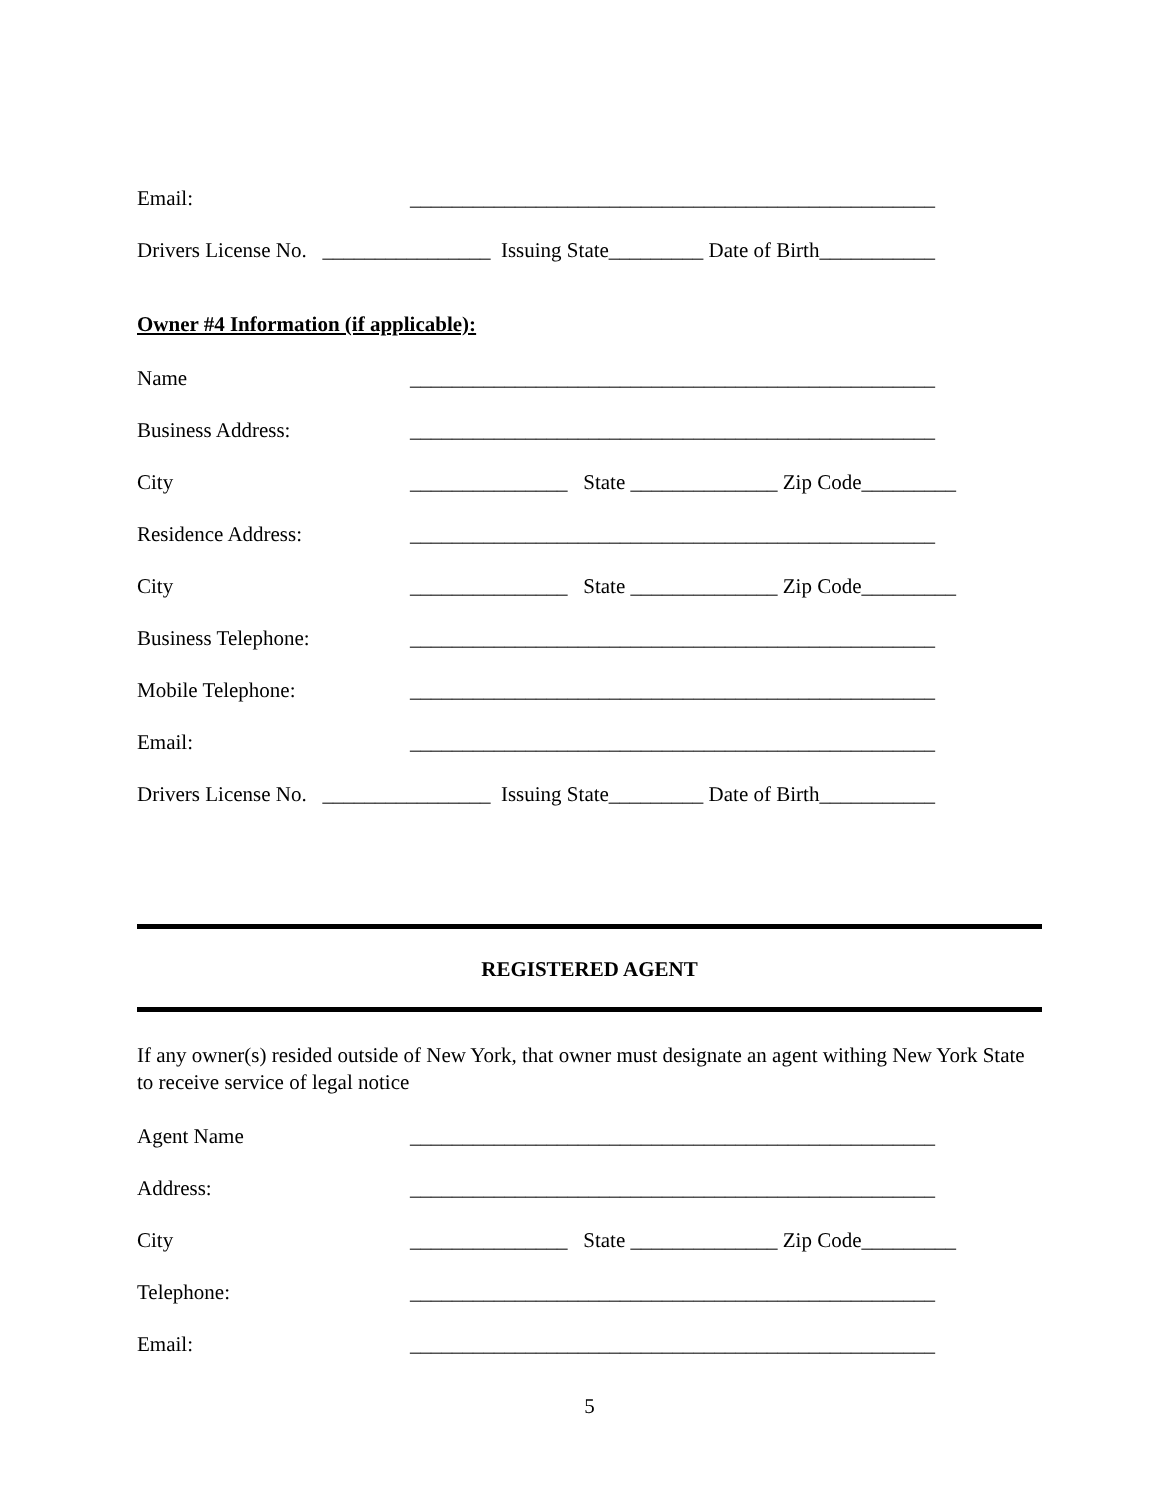Email: __________________________________________________
Drivers License No. ________________ Issuing State_________ Date of Birth___________
Owner #4 Information (if applicable):
Name __________________________________________________
Business Address: __________________________________________________
City _______________ State ______________ Zip Code_________
Residence Address: __________________________________________________
City _______________ State ______________ Zip Code_________
Business Telephone: __________________________________________________
Mobile Telephone: __________________________________________________
Email: __________________________________________________
Drivers License No. ________________ Issuing State_________ Date of Birth___________
REGISTERED AGENT
If any owner(s) resided outside of New York, that owner must designate an agent withing New York State to receive service of legal notice
Agent Name __________________________________________________
Address: __________________________________________________
City _______________ State ______________ Zip Code_________
Telephone: __________________________________________________
Email: __________________________________________________
5